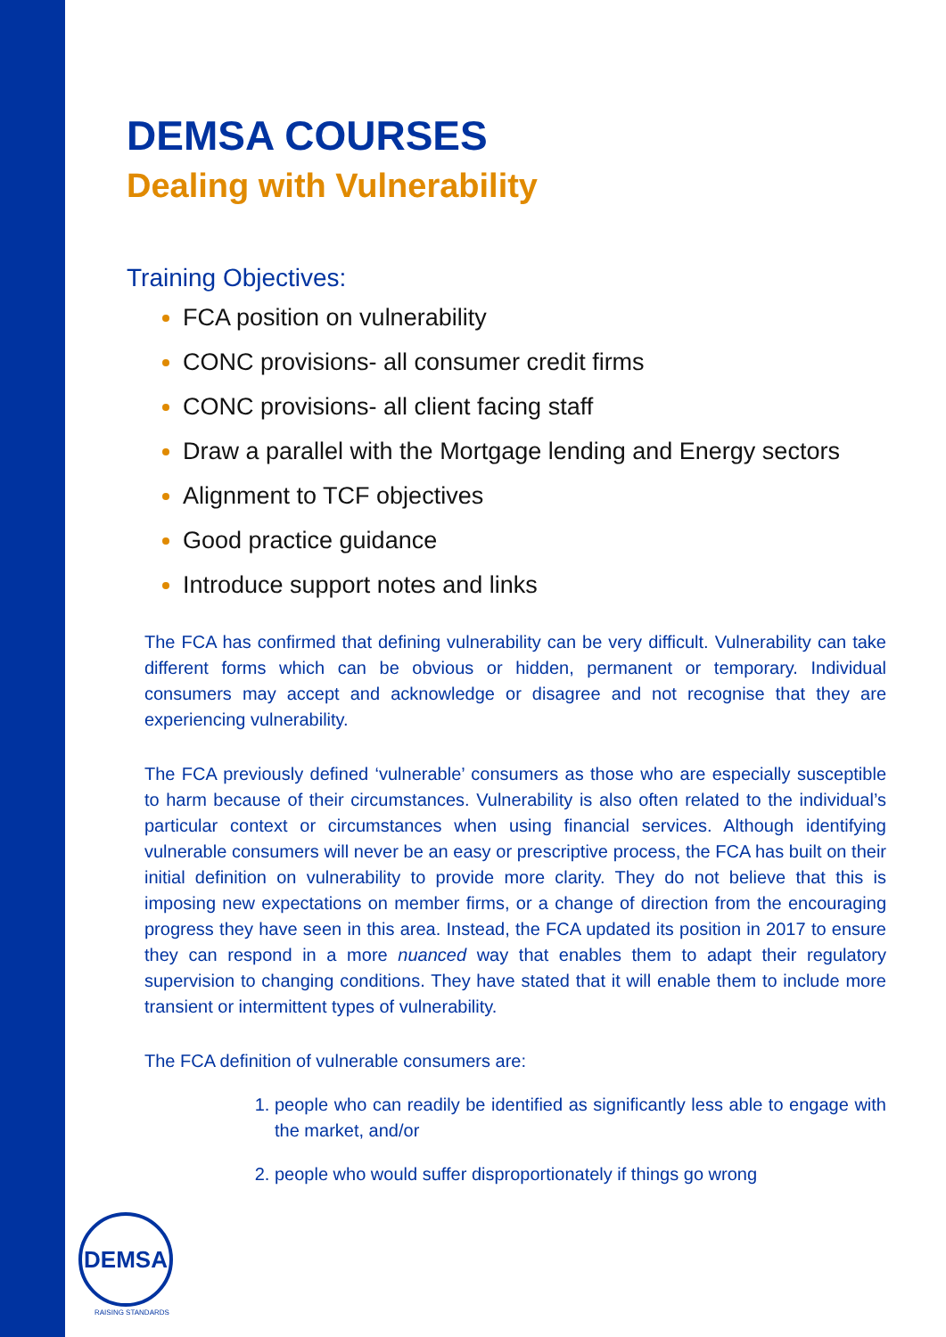DEMSA COURSES
Dealing with Vulnerability
Training Objectives:
FCA position on vulnerability
CONC provisions- all consumer credit firms
CONC provisions- all client facing staff
Draw a parallel with the Mortgage lending and Energy sectors
Alignment to TCF objectives
Good practice guidance
Introduce support notes and links
The FCA has confirmed that defining vulnerability can be very difficult. Vulnerability can take different forms which can be obvious or hidden, permanent or temporary. Individual consumers may accept and acknowledge or disagree and not recognise that they are experiencing vulnerability.
The FCA previously defined ‘vulnerable’ consumers as those who are especially susceptible to harm because of their circumstances. Vulnerability is also often related to the individual’s particular context or circumstances when using financial services. Although identifying vulnerable consumers will never be an easy or prescriptive process, the FCA has built on their initial definition on vulnerability to provide more clarity. They do not believe that this is imposing new expectations on member firms, or a change of direction from the encouraging progress they have seen in this area. Instead, the FCA updated its position in 2017 to ensure they can respond in a more nuanced way that enables them to adapt their regulatory supervision to changing conditions. They have stated that it will enable them to include more transient or intermittent types of vulnerability.
The FCA definition of vulnerable consumers are:
people who can readily be identified as significantly less able to engage with the market, and/or
people who would suffer disproportionately if things go wrong
DEMSA
RAISING STANDARDS